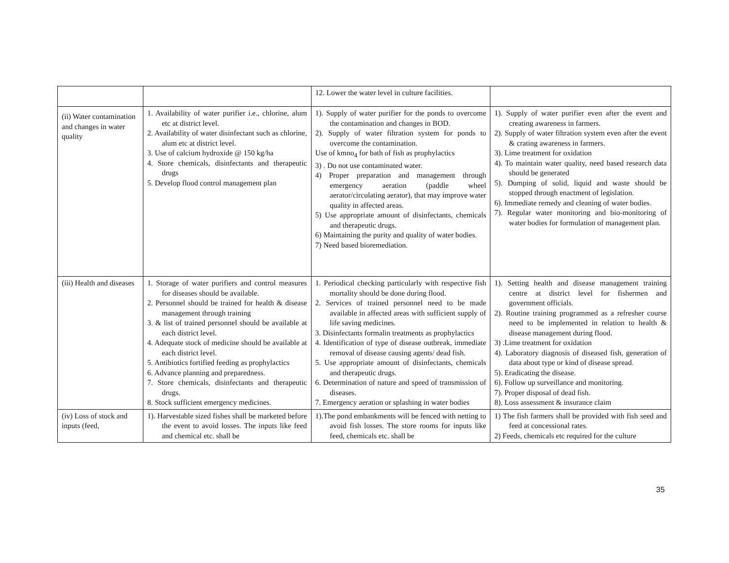| | | 12. Lower the water level in culture facilities. | |
| (ii) Water contamination and changes in water quality | 1. Availability of water purifier i.e., chlorine, alum etc at district level. 2. Availability of water disinfectant such as chlorine, alum etc at district level. 3. Use of calcium hydroxide @ 150 kg/ha 4. Store chemicals, disinfectants and therapeutic drugs 5. Develop flood control management plan | 1). Supply of water purifier for the ponds to overcome the contamination and changes in BOD. 2). Supply of water filtration system for ponds to overcome the contamination. Use of kmno<sub>4</sub> for bath of fish as prophylactics 3) . Do not use contaminated water. 4) Proper preparation and management through emergency aeration (paddle wheel aerator/circulating aerator), that may improve water quality in affected areas. 5) Use appropriate amount of disinfectants, chemicals and therapeutic drugs. 6) Maintaining the purity and quality of water bodies. 7) Need based bioremediation. | 1). Supply of water purifier even after the event and creating awareness in farmers. 2). Supply of water filtration system even after the event & crating awareness in farmers. 3). Lime treatment for oxidation 4). To maintain water quality, need based research data should be generated 5). Dumping of solid, liquid and waste should be stopped through enactment of legislation. 6). Immediate remedy and cleaning of water bodies. 7). Regular water monitoring and bio-monitoring of water bodies for formulation of management plan. |
| (iii) Health and diseases | 1. Storage of water purifiers and control measures for diseases should be available. 2. Personnel should be trained for health & disease management through training 3. & list of trained personnel should be available at each district level. 4. Adequate stock of medicine should be available at each district level. 5. Antibiotics fortified feeding as prophylactics 6. Advance planning and preparedness. 7. Store chemicals, disinfectants and therapeutic drugs. 8. Stock sufficient emergency medicines. | 1. Periodical checking particularly with respective fish mortality should be done during flood. 2. Services of trained personnel need to be made available in affected areas with sufficient supply of life saving medicines. 3. Disinfectants formalin treatments as prophylactics 4. Identification of type of disease outbreak, immediate removal of disease causing agents/ dead fish. 5. Use appropriate amount of disinfectants, chemicals and therapeutic drugs. 6. Determination of nature and speed of transmission of diseases. 7. Emergency aeration or splashing in water bodies | 1). Setting health and disease management training centre at district level for fishermen and government officials. 2). Routine training programmed as a refresher course need to be implemented in relation to health & disease management during flood. 3) .Lime treatment for oxidation 4). Laboratory diagnosis of diseased fish, generation of data about type or kind of disease spread. 5). Eradicating the disease. 6). Follow up surveillance and monitoring. 7). Proper disposal of dead fish. 8). Loss assessment & insurance claim |
| (iv) Loss of stock and inputs (feed, | 1). Harvestable sized fishes shall be marketed before the event to avoid losses. The inputs like feed and chemical etc. shall be | 1).The pond embankments will be fenced with netting to avoid fish losses. The store rooms for inputs like feed, chemicals etc. shall be | 1) The fish farmers shall be provided with fish seed and feed at concessional rates. 2) Feeds, chemicals etc required for the culture |
35